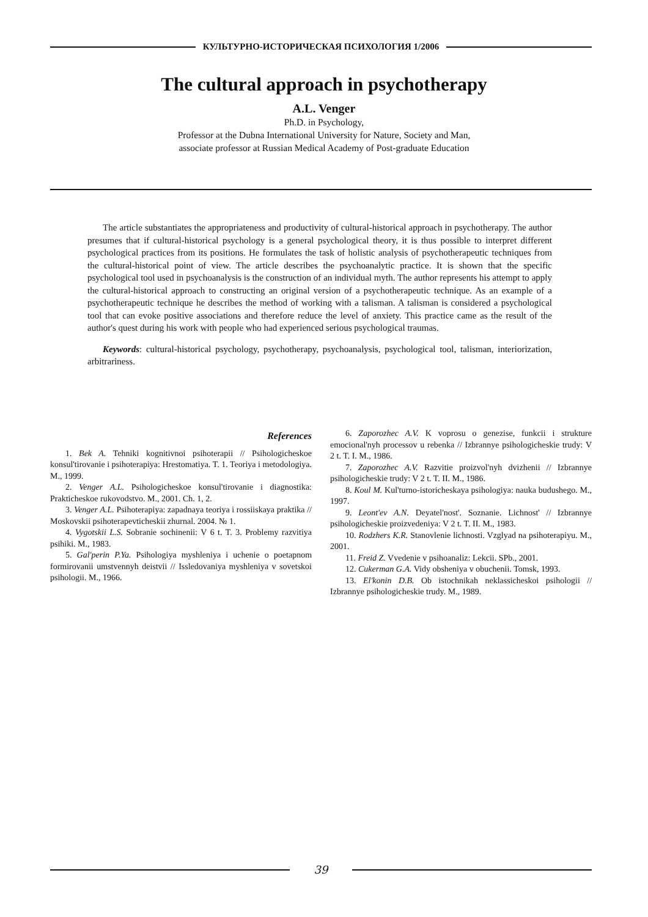КУЛЬТУРНО-ИСТОРИЧЕСКАЯ ПСИХОЛОГИЯ 1/2006
The cultural approach in psychotherapy
A.L. Venger
Ph.D. in Psychology,
Professor at the Dubna International University for Nature, Society and Man,
associate professor at Russian Medical Academy of Post-graduate Education
The article substantiates the appropriateness and productivity of cultural-historical approach in psychotherapy. The author presumes that if cultural-historical psychology is a general psychological theory, it is thus possible to interpret different psychological practices from its positions. He formulates the task of holistic analysis of psychotherapeutic techniques from the cultural-historical point of view. The article describes the psychoanalytic practice. It is shown that the specific psychological tool used in psychoanalysis is the construction of an individual myth. The author represents his attempt to apply the cultural-historical approach to constructing an original version of a psychotherapeutic technique. As an example of a psychotherapeutic technique he describes the method of working with a talisman. A talisman is considered a psychological tool that can evoke positive associations and therefore reduce the level of anxiety. This practice came as the result of the author's quest during his work with people who had experienced serious psychological traumas.
Keywords: cultural-historical psychology, psychotherapy, psychoanalysis, psychological tool, talisman, interiorization, arbitrariness.
References
1. Bek A. Tehniki kognitivnoi psihoterapii // Psihologicheskoe konsul'tirovanie i psihoterapiya: Hrestomatiya. T. 1. Teoriya i metodologiya. M., 1999.
2. Venger A.L. Psihologicheskoe konsul'tirovanie i diagnostika: Prakticheskoe rukovodstvo. M., 2001. Ch. 1, 2.
3. Venger A.L. Psihoterapiya: zapadnaya teoriya i rossiiskaya praktika // Moskovskii psihoterapevticheskii zhurnal. 2004. № 1.
4. Vygotskii L.S. Sobranie sochinenii: V 6 t. T. 3. Problemy razvitiya psihiki. M., 1983.
5. Gal'perin P.Ya. Psihologiya myshleniya i uchenie o poetapnom formirovanii umstvennyh deistvii // Issledovaniya myshleniya v sovetskoi psihologii. M., 1966.
6. Zaporozhec A.V. K voprosu o genezise, funkcii i strukture emocional'nyh processov u rebenka // Izbrannye psihologicheskie trudy: V 2 t. T. I. M., 1986.
7. Zaporozhec A.V. Razvitie proizvol'nyh dvizhenii // Izbrannye psihologicheskie trudy: V 2 t. T. II. M., 1986.
8. Koul M. Kul'turno-istoricheskaya psihologiya: nauka budushego. M., 1997.
9. Leont'ev A.N. Deyatel'nost'. Soznanie. Lichnost' // Izbrannye psihologicheskie proizvedeniya: V 2 t. T. II. M., 1983.
10. Rodzhers K.R. Stanovlenie lichnosti. Vzglyad na psihoterapiyu. M., 2001.
11. Freid Z. Vvedenie v psihoanaliz: Lekcii. SPb., 2001.
12. Cukerman G.A. Vidy obsheniya v obuchenii. Tomsk, 1993.
13. El'konin D.B. Ob istochnikah neklassicheskoi psihologii // Izbrannye psihologicheskie trudy. M., 1989.
39